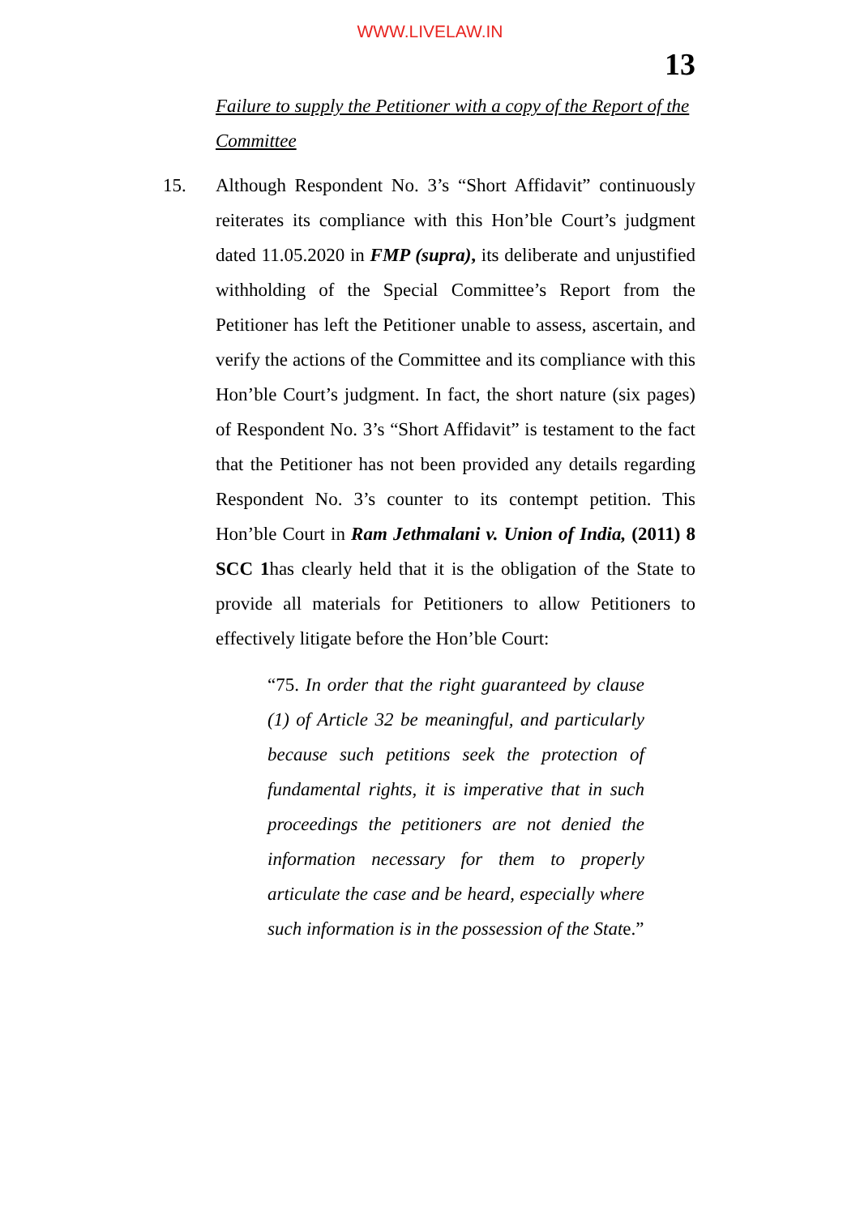WWW.LIVELAW.IN
13
Failure to supply the Petitioner with a copy of the Report of the Committee
15. Although Respondent No. 3’s “Short Affidavit” continuously reiterates its compliance with this Hon’ble Court’s judgment dated 11.05.2020 in FMP (supra), its deliberate and unjustified withholding of the Special Committee’s Report from the Petitioner has left the Petitioner unable to assess, ascertain, and verify the actions of the Committee and its compliance with this Hon’ble Court’s judgment. In fact, the short nature (six pages) of Respondent No. 3’s “Short Affidavit” is testament to the fact that the Petitioner has not been provided any details regarding Respondent No. 3’s counter to its contempt petition. This Hon’ble Court in Ram Jethmalani v. Union of India, (2011) 8 SCC 1has clearly held that it is the obligation of the State to provide all materials for Petitioners to allow Petitioners to effectively litigate before the Hon’ble Court:
“75. In order that the right guaranteed by clause (1) of Article 32 be meaningful, and particularly because such petitions seek the protection of fundamental rights, it is imperative that in such proceedings the petitioners are not denied the information necessary for them to properly articulate the case and be heard, especially where such information is in the possession of the State.”